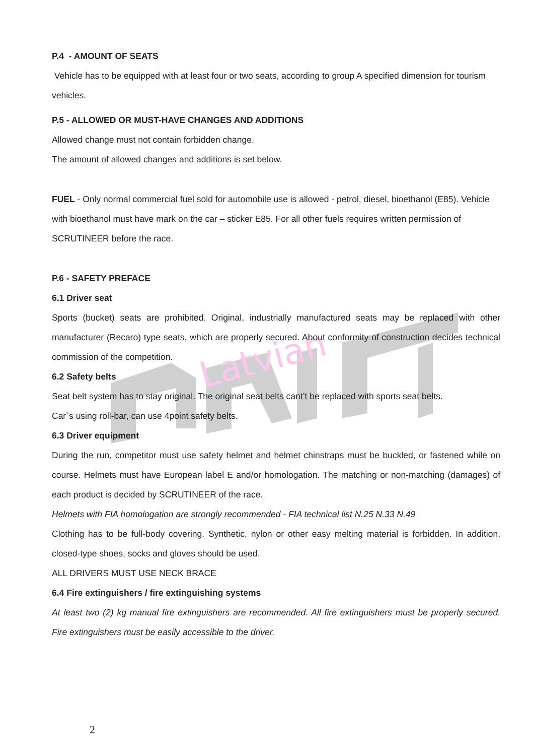Latvian
P.4 - AMOUNT OF SEATS
Vehicle has to be equipped with at least four or two seats, according to group A specified dimension for tourism vehicles.
P.5 - ALLOWED OR MUST-HAVE CHANGES AND ADDITIONS
Allowed change must not contain forbidden change.
The amount of allowed changes and additions is set below.
FUEL - Only normal commercial fuel sold for automobile use is allowed - petrol, diesel, bioethanol (E85). Vehicle with bioethanol must have mark on the car – sticker E85. For all other fuels requires written permission of SCRUTINEER before the race.
P.6 - SAFETY PREFACE
6.1 Driver seat
Sports (bucket) seats are prohibited. Original, industrially manufactured seats may be replaced with other manufacturer (Recaro) type seats, which are properly secured. About conformity of construction decides technical commission of the competition.
6.2 Safety belts
Seat belt system has to stay original. The original seat belts cant’t be replaced with sports seat belts.
Car`s using roll-bar, can use 4point safety belts.
6.3 Driver equipment
During the run, competitor must use safety helmet and helmet chinstraps must be buckled, or fastened while on course. Helmets must have European label E and/or homologation. The matching or non-matching (damages) of each product is decided by SCRUTINEER of the race.
Helmets with FIA homologation are strongly recommended - FIA technical list N.25 N.33 N.49
Clothing has to be full-body covering. Synthetic, nylon or other easy melting material is forbidden. In addition, closed-type shoes, socks and gloves should be used.
ALL DRIVERS MUST USE NECK BRACE
6.4 Fire extinguishers / fire extinguishing systems
At least two (2) kg manual fire extinguishers are recommended. All fire extinguishers must be properly secured. Fire extinguishers must be easily accessible to the driver.
2